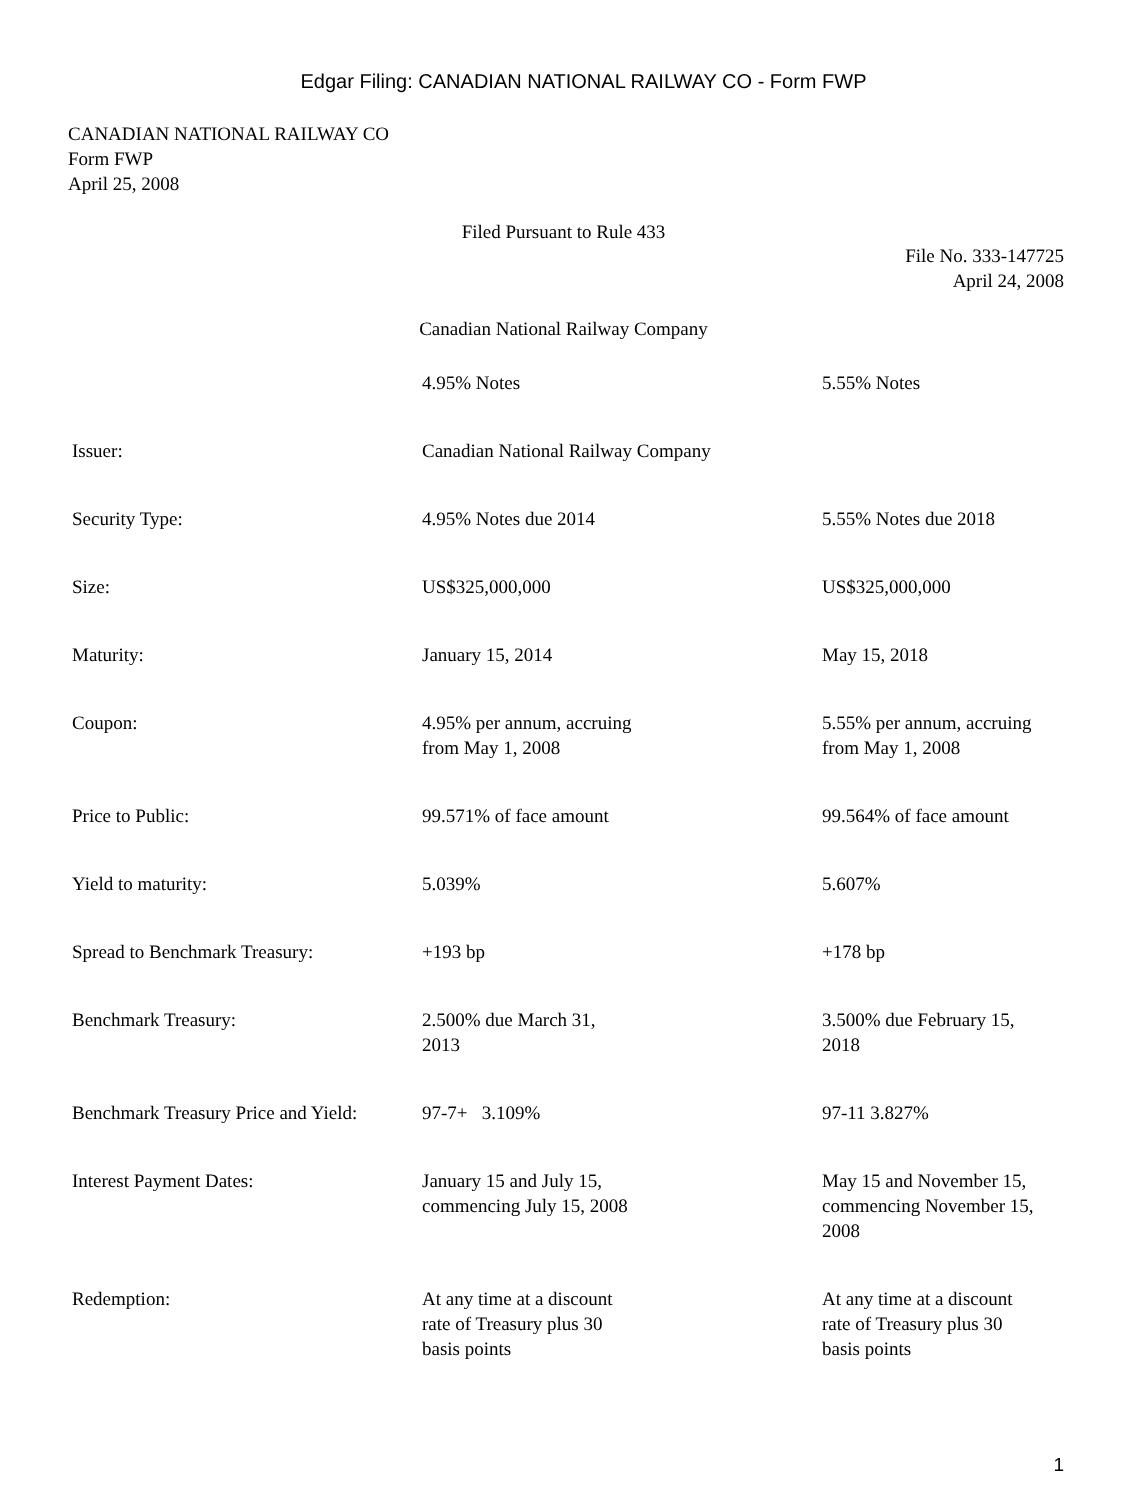Edgar Filing: CANADIAN NATIONAL RAILWAY CO - Form FWP
CANADIAN NATIONAL RAILWAY CO
Form FWP
April 25, 2008
Filed Pursuant to Rule 433
File No. 333-147725
April 24, 2008
Canadian National Railway Company
| | 4.95% Notes | 5.55% Notes |
| Issuer: | Canadian National Railway Company | |
| Security Type: | 4.95% Notes due 2014 | 5.55% Notes due 2018 |
| Size: | US$325,000,000 | US$325,000,000 |
| Maturity: | January 15, 2014 | May 15, 2018 |
| Coupon: | 4.95% per annum, accruing from May 1, 2008 | 5.55% per annum, accruing from May 1, 2008 |
| Price to Public: | 99.571% of face amount | 99.564% of face amount |
| Yield to maturity: | 5.039% | 5.607% |
| Spread to Benchmark Treasury: | +193 bp | +178 bp |
| Benchmark Treasury: | 2.500% due March 31, 2013 | 3.500% due February 15, 2018 |
| Benchmark Treasury Price and Yield: | 97-7+ 3.109% | 97-11 3.827% |
| Interest Payment Dates: | January 15 and July 15, commencing July 15, 2008 | May 15 and November 15, commencing November 15, 2008 |
| Redemption: | At any time at a discount rate of Treasury plus 30 basis points | At any time at a discount rate of Treasury plus 30 basis points |
1